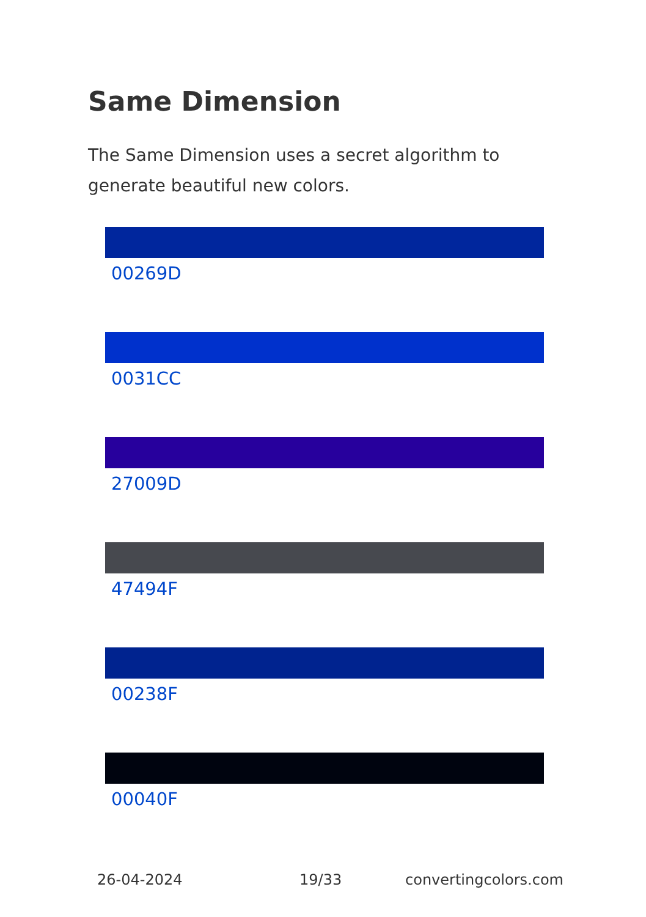Same Dimension
The Same Dimension uses a secret algorithm to generate beautiful new colors.
00269D
0031CC
27009D
47494F
00238F
00040F
26-04-2024 19/33 convertingcolors.com